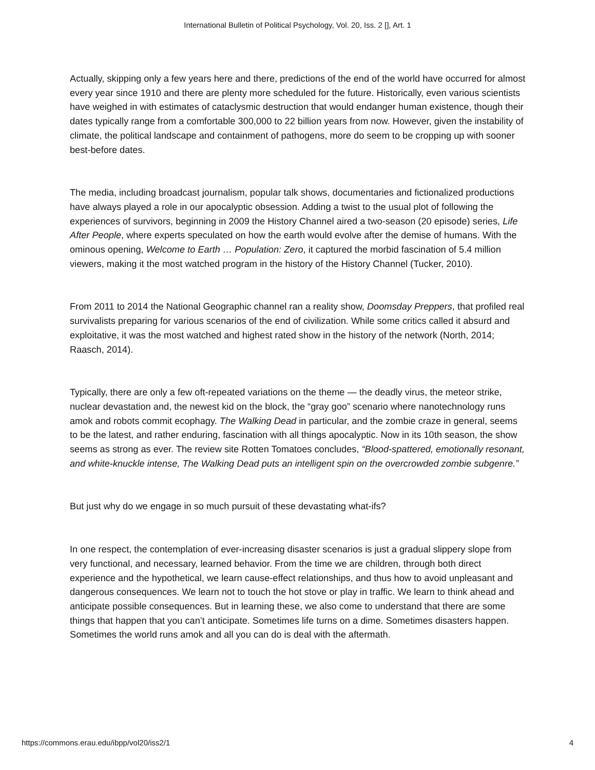International Bulletin of Political Psychology, Vol. 20, Iss. 2 [], Art. 1
Actually, skipping only a few years here and there, predictions of the end of the world have occurred for almost every year since 1910 and there are plenty more scheduled for the future. Historically, even various scientists have weighed in with estimates of cataclysmic destruction that would endanger human existence, though their dates typically range from a comfortable 300,000 to 22 billion years from now. However, given the instability of climate, the political landscape and containment of pathogens, more do seem to be cropping up with sooner best-before dates.
The media, including broadcast journalism, popular talk shows, documentaries and fictionalized productions have always played a role in our apocalyptic obsession. Adding a twist to the usual plot of following the experiences of survivors, beginning in 2009 the History Channel aired a two-season (20 episode) series, Life After People, where experts speculated on how the earth would evolve after the demise of humans. With the ominous opening, Welcome to Earth … Population: Zero, it captured the morbid fascination of 5.4 million viewers, making it the most watched program in the history of the History Channel (Tucker, 2010).
From 2011 to 2014 the National Geographic channel ran a reality show, Doomsday Preppers, that profiled real survivalists preparing for various scenarios of the end of civilization. While some critics called it absurd and exploitative, it was the most watched and highest rated show in the history of the network (North, 2014; Raasch, 2014).
Typically, there are only a few oft-repeated variations on the theme — the deadly virus, the meteor strike, nuclear devastation and, the newest kid on the block, the “gray goo” scenario where nanotechnology runs amok and robots commit ecophagy. The Walking Dead in particular, and the zombie craze in general, seems to be the latest, and rather enduring, fascination with all things apocalyptic. Now in its 10th season, the show seems as strong as ever. The review site Rotten Tomatoes concludes, “Blood-spattered, emotionally resonant, and white-knuckle intense, The Walking Dead puts an intelligent spin on the overcrowded zombie subgenre.”
But just why do we engage in so much pursuit of these devastating what-ifs?
In one respect, the contemplation of ever-increasing disaster scenarios is just a gradual slippery slope from very functional, and necessary, learned behavior. From the time we are children, through both direct experience and the hypothetical, we learn cause-effect relationships, and thus how to avoid unpleasant and dangerous consequences. We learn not to touch the hot stove or play in traffic. We learn to think ahead and anticipate possible consequences. But in learning these, we also come to understand that there are some things that happen that you can’t anticipate. Sometimes life turns on a dime. Sometimes disasters happen. Sometimes the world runs amok and all you can do is deal with the aftermath.
https://commons.erau.edu/ibpp/vol20/iss2/1 4